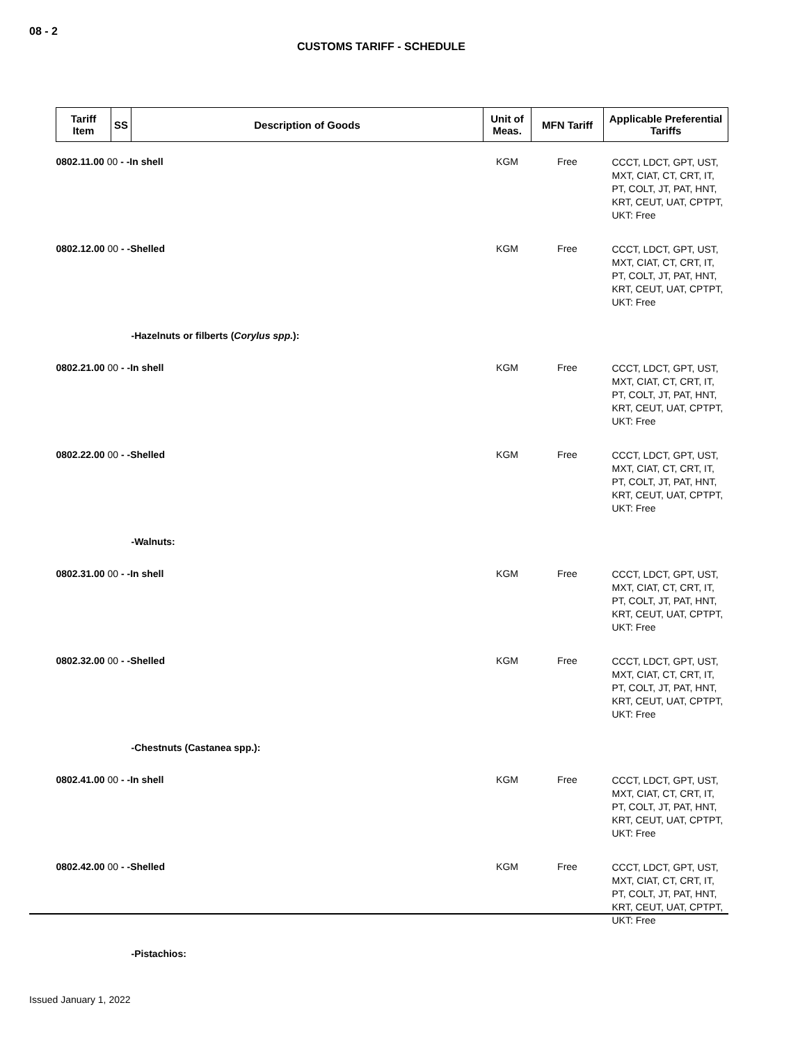08 - 2
CUSTOMS TARIFF - SCHEDULE
| Tariff Item | SS | Description of Goods | Unit of Meas. | MFN Tariff | Applicable Preferential Tariffs |
| --- | --- | --- | --- | --- | --- |
| 0802.11.00 00 - -In shell | | | KGM | Free | CCCT, LDCT, GPT, UST, MXT, CIAT, CT, CRT, IT, PT, COLT, JT, PAT, HNT, KRT, CEUT, UAT, CPTPT, UKT: Free |
| 0802.12.00 00 - -Shelled | | | KGM | Free | CCCT, LDCT, GPT, UST, MXT, CIAT, CT, CRT, IT, PT, COLT, JT, PAT, HNT, KRT, CEUT, UAT, CPTPT, UKT: Free |
| | | -Hazelnuts or filberts ( Corylus spp. ): | | | |
| 0802.21.00 00 - -In shell | | | KGM | Free | CCCT, LDCT, GPT, UST, MXT, CIAT, CT, CRT, IT, PT, COLT, JT, PAT, HNT, KRT, CEUT, UAT, CPTPT, UKT: Free |
| 0802.22.00 00 - -Shelled | | | KGM | Free | CCCT, LDCT, GPT, UST, MXT, CIAT, CT, CRT, IT, PT, COLT, JT, PAT, HNT, KRT, CEUT, UAT, CPTPT, UKT: Free |
| | | -Walnuts: | | | |
| 0802.31.00 00 - -In shell | | | KGM | Free | CCCT, LDCT, GPT, UST, MXT, CIAT, CT, CRT, IT, PT, COLT, JT, PAT, HNT, KRT, CEUT, UAT, CPTPT, UKT: Free |
| 0802.32.00 00 - -Shelled | | | KGM | Free | CCCT, LDCT, GPT, UST, MXT, CIAT, CT, CRT, IT, PT, COLT, JT, PAT, HNT, KRT, CEUT, UAT, CPTPT, UKT: Free |
| | | -Chestnuts (Castanea spp.): | | | |
| 0802.41.00 00 - -In shell | | | KGM | Free | CCCT, LDCT, GPT, UST, MXT, CIAT, CT, CRT, IT, PT, COLT, JT, PAT, HNT, KRT, CEUT, UAT, CPTPT, UKT: Free |
| 0802.42.00 00 - -Shelled | | | KGM | Free | CCCT, LDCT, GPT, UST, MXT, CIAT, CT, CRT, IT, PT, COLT, JT, PAT, HNT, KRT, CEUT, UAT, CPTPT, UKT: Free |
| | | -Pistachios: | | | |
Issued January 1, 2022